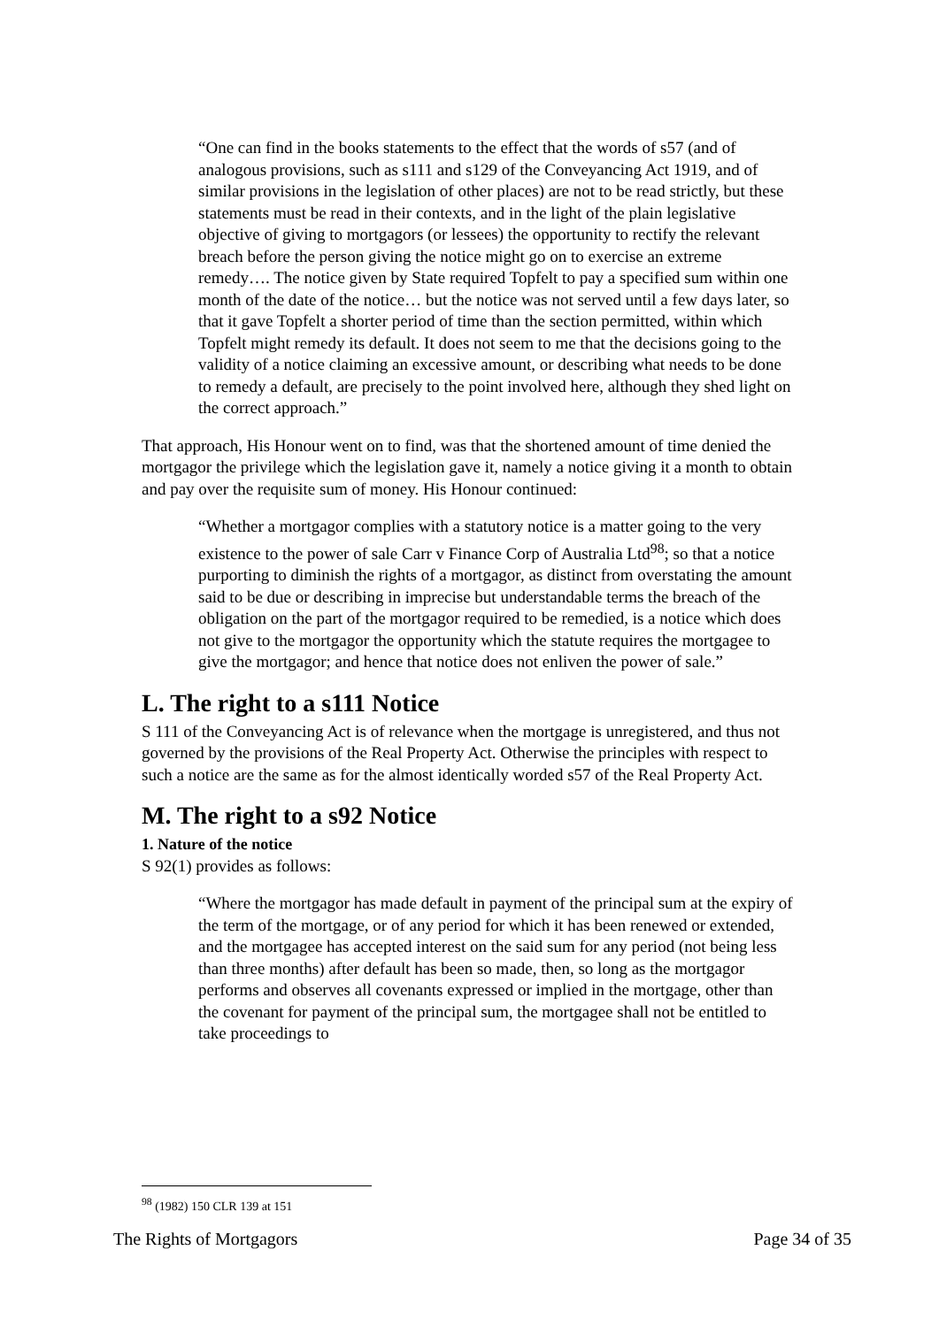“One can find in the books statements to the effect that the words of s57 (and of analogous provisions, such as s111 and s129 of the Conveyancing Act 1919, and of similar provisions in the legislation of other places) are not to be read strictly, but these statements must be read in their contexts, and in the light of the plain legislative objective of giving to mortgagors (or lessees) the opportunity to rectify the relevant breach before the person giving the notice might go on to exercise an extreme remedy…. The notice given by State required Topfelt to pay a specified sum within one month of the date of the notice… but the notice was not served until a few days later, so that it gave Topfelt a shorter period of time than the section permitted, within which Topfelt might remedy its default. It does not seem to me that the decisions going to the validity of a notice claiming an excessive amount, or describing what needs to be done to remedy a default, are precisely to the point involved here, although they shed light on the correct approach.”
That approach, His Honour went on to find, was that the shortened amount of time denied the mortgagor the privilege which the legislation gave it, namely a notice giving it a month to obtain and pay over the requisite sum of money. His Honour continued:
“Whether a mortgagor complies with a statutory notice is a matter going to the very existence to the power of sale Carr v Finance Corp of Australia Ltd<sup>98</sup>; so that a notice purporting to diminish the rights of a mortgagor, as distinct from overstating the amount said to be due or describing in imprecise but understandable terms the breach of the obligation on the part of the mortgagor required to be remedied, is a notice which does not give to the mortgagor the opportunity which the statute requires the mortgagee to give the mortgagor; and hence that notice does not enliven the power of sale.”
L. The right to a s111 Notice
S 111 of the Conveyancing Act is of relevance when the mortgage is unregistered, and thus not governed by the provisions of the Real Property Act. Otherwise the principles with respect to such a notice are the same as for the almost identically worded s57 of the Real Property Act.
M. The right to a s92 Notice
1. Nature of the notice
S 92(1) provides as follows:
“Where the mortgagor has made default in payment of the principal sum at the expiry of the term of the mortgage, or of any period for which it has been renewed or extended, and the mortgagee has accepted interest on the said sum for any period (not being less than three months) after default has been so made, then, so long as the mortgagor performs and observes all covenants expressed or implied in the mortgage, other than the covenant for payment of the principal sum, the mortgagee shall not be entitled to take proceedings to
<sup>98</sup> (1982) 150 CLR 139 at 151
The Rights of Mortgagors Page 34 of 35